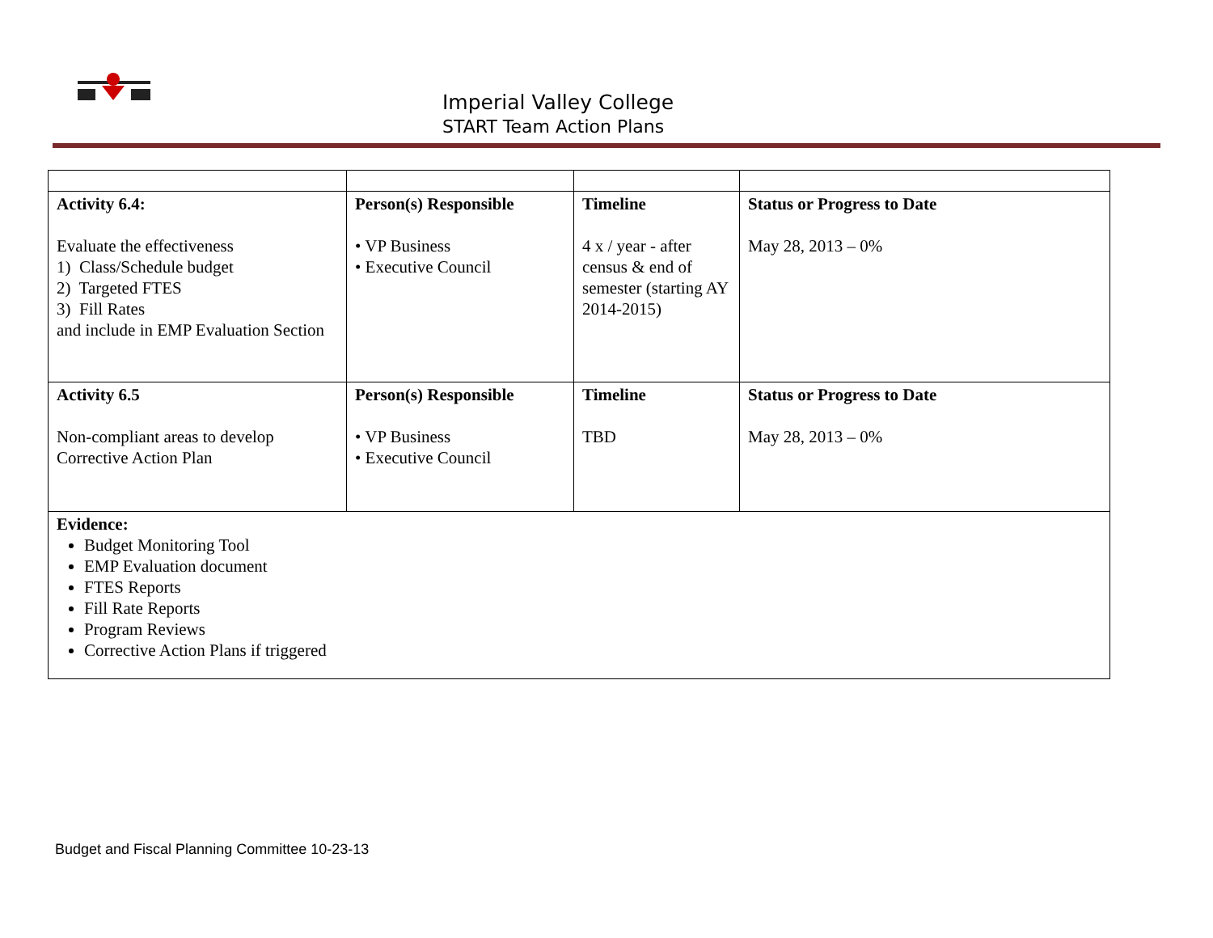Imperial Valley College
START Team Action Plans
| Activity 6.4: Evaluate the effectiveness 1) Class/Schedule budget 2) Targeted FTES 3) Fill Rates and include in EMP Evaluation Section | Person(s) Responsible • VP Business • Executive Council | Timeline 4 x / year - after census & end of semester (starting AY 2014-2015) | Status or Progress to Date May 28, 2013 – 0% |
| Activity 6.5 Non-compliant areas to develop Corrective Action Plan | Person(s) Responsible • VP Business • Executive Council | Timeline TBD | Status or Progress to Date May 28, 2013 – 0% |
| Evidence: Budget Monitoring Tool EMP Evaluation document FTES Reports Fill Rate Reports Program Reviews Corrective Action Plans if triggered | | | |
Budget and Fiscal Planning Committee 10-23-13